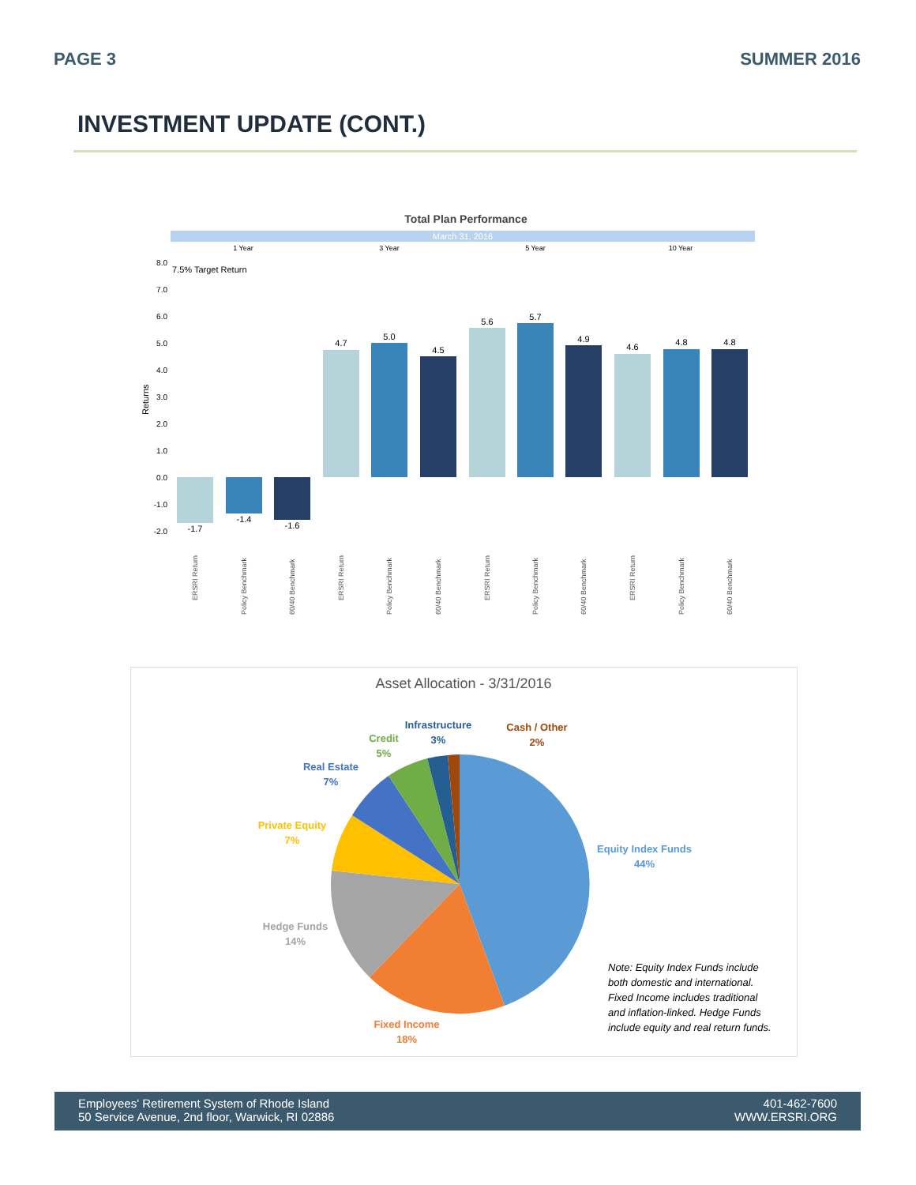PAGE 3 SUMMER 2016
INVESTMENT UPDATE (CONT.)
Total Plan Performance
March 31, 2016
1 Year
3 Year
5 Year
10 Year
7.5% Target Return
Returns
8.0
7.0
6.0
5.0
4.0
3.0
2.0
1.0
0.0
-1.0
-2.0
-1.7
-1.4
-1.6
4.7
5.0
4.5
5.6
5.7
4.9
4.6
4.8
4.8
ERSRI Return
Policy Benchmark
60/40 Benchmark
ERSRI Return
Policy Benchmark
60/40 Benchmark
ERSRI Return
Policy Benchmark
60/40 Benchmark
ERSRI Return
Policy Benchmark
60/40 Benchmark
Asset Allocation - 3/31/2016
Equity Index Funds
44%
Fixed Income
18%
Hedge Funds
14%
Private Equity
7%
Real Estate
7%
Credit
5%
Infrastructure
3%
Cash / Other
2%
Note: Equity Index Funds include
both domestic and international.
Fixed Income includes traditional
and inflation-linked. Hedge Funds
include equity and real return funds.
Employees' Retirement System of Rhode Island
50 Service Avenue, 2nd floor, Warwick, RI 02886
401-462-7600
WWW.ERSRI.ORG